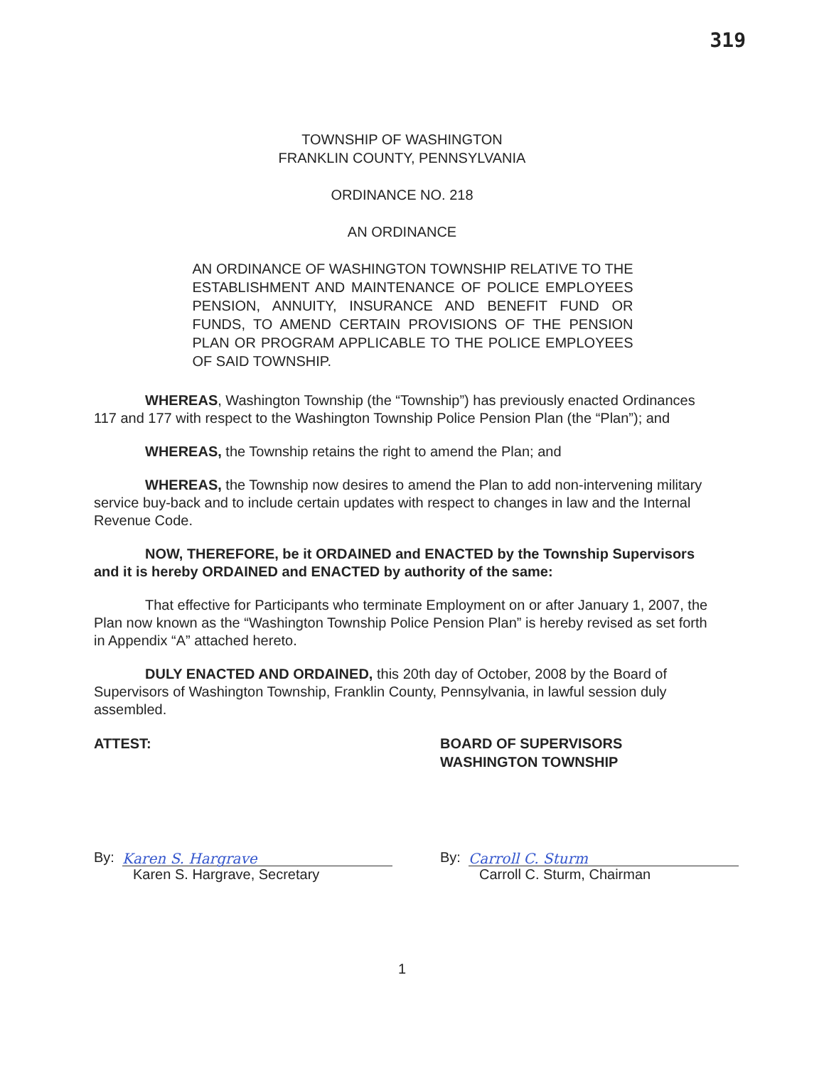319
TOWNSHIP OF WASHINGTON
FRANKLIN COUNTY, PENNSYLVANIA
ORDINANCE NO. 218
AN ORDINANCE
AN ORDINANCE OF WASHINGTON TOWNSHIP RELATIVE TO THE ESTABLISHMENT AND MAINTENANCE OF POLICE EMPLOYEES PENSION, ANNUITY, INSURANCE AND BENEFIT FUND OR FUNDS, TO AMEND CERTAIN PROVISIONS OF THE PENSION PLAN OR PROGRAM APPLICABLE TO THE POLICE EMPLOYEES OF SAID TOWNSHIP.
WHEREAS, Washington Township (the “Township”) has previously enacted Ordinances 117 and 177 with respect to the Washington Township Police Pension Plan (the “Plan”); and
WHEREAS, the Township retains the right to amend the Plan; and
WHEREAS, the Township now desires to amend the Plan to add non-intervening military service buy-back and to include certain updates with respect to changes in law and the Internal Revenue Code.
NOW, THEREFORE, be it ORDAINED and ENACTED by the Township Supervisors and it is hereby ORDAINED and ENACTED by authority of the same:
That effective for Participants who terminate Employment on or after January 1, 2007, the Plan now known as the “Washington Township Police Pension Plan” is hereby revised as set forth in Appendix “A” attached hereto.
DULY ENACTED AND ORDAINED, this 20th day of October, 2008 by the Board of Supervisors of Washington Township, Franklin County, Pennsylvania, in lawful session duly assembled.
ATTEST: BOARD OF SUPERVISORS
WASHINGTON TOWNSHIP
By:
Karen S. Hargrave
Karen S. Hargrave, Secretary
By:
Carroll C. Sturm
Carroll C. Sturm, Chairman
1